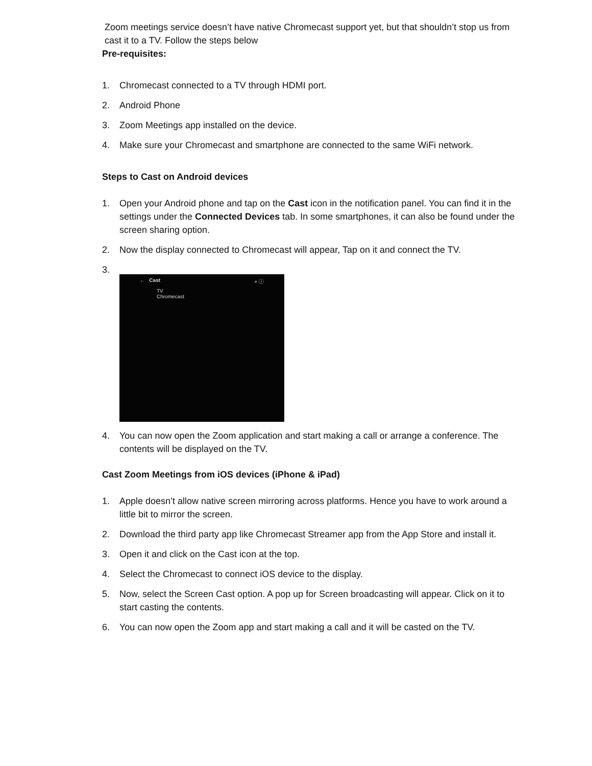Zoom meetings service doesn’t have native Chromecast support yet, but that shouldn’t stop us from cast it to a TV. Follow the steps below
Pre-requisites:
1. Chromecast connected to a TV through HDMI port.
2. Android Phone
3. Zoom Meetings app installed on the device.
4. Make sure your Chromecast and smartphone are connected to the same WiFi network.
Steps to Cast on Android devices
1. Open your Android phone and tap on the Cast icon in the notification panel. You can find it in the settings under the Connected Devices tab. In some smartphones, it can also be found under the screen sharing option.
2. Now the display connected to Chromecast will appear, Tap on it and connect the TV.
3.
← Cast ⌕ ⓘ
TV
Chromecast
4. You can now open the Zoom application and start making a call or arrange a conference. The contents will be displayed on the TV.
Cast Zoom Meetings from iOS devices (iPhone & iPad)
1. Apple doesn’t allow native screen mirroring across platforms. Hence you have to work around a little bit to mirror the screen.
2. Download the third party app like Chromecast Streamer app from the App Store and install it.
3. Open it and click on the Cast icon at the top.
4. Select the Chromecast to connect iOS device to the display.
5. Now, select the Screen Cast option. A pop up for Screen broadcasting will appear. Click on it to start casting the contents.
6. You can now open the Zoom app and start making a call and it will be casted on the TV.